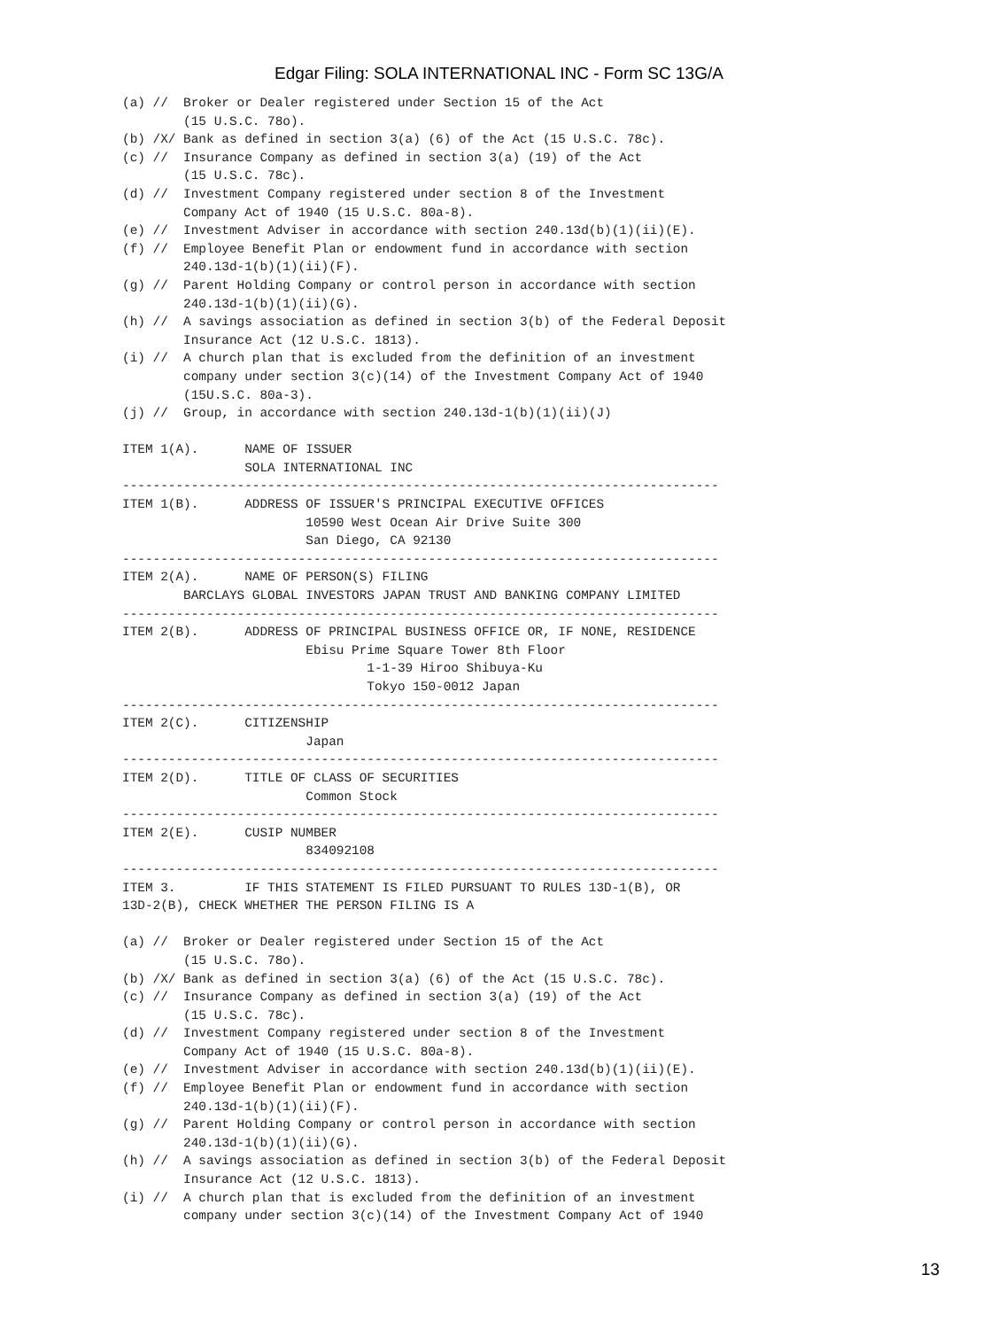Edgar Filing: SOLA INTERNATIONAL INC - Form SC 13G/A
(a) //  Broker or Dealer registered under Section 15 of the Act
        (15 U.S.C. 78o).
(b) /X/ Bank as defined in section 3(a) (6) of the Act (15 U.S.C. 78c).
(c) //  Insurance Company as defined in section 3(a) (19) of the Act
        (15 U.S.C. 78c).
(d) //  Investment Company registered under section 8 of the Investment
        Company Act of 1940 (15 U.S.C. 80a-8).
(e) //  Investment Adviser in accordance with section 240.13d(b)(1)(ii)(E).
(f) //  Employee Benefit Plan or endowment fund in accordance with section
        240.13d-1(b)(1)(ii)(F).
(g) //  Parent Holding Company or control person in accordance with section
        240.13d-1(b)(1)(ii)(G).
(h) //  A savings association as defined in section 3(b) of the Federal Deposit
        Insurance Act (12 U.S.C. 1813).
(i) //  A church plan that is excluded from the definition of an investment
        company under section 3(c)(14) of the Investment Company Act of 1940
        (15U.S.C. 80a-3).
(j) //  Group, in accordance with section 240.13d-1(b)(1)(ii)(J)

ITEM 1(A).      NAME OF ISSUER
                SOLA INTERNATIONAL INC
------------------------------------------------------------------------------
ITEM 1(B).      ADDRESS OF ISSUER'S PRINCIPAL EXECUTIVE OFFICES
                        10590 West Ocean Air Drive Suite 300
                        San Diego, CA 92130
------------------------------------------------------------------------------
ITEM 2(A).      NAME OF PERSON(S) FILING
        BARCLAYS GLOBAL INVESTORS JAPAN TRUST AND BANKING COMPANY LIMITED
------------------------------------------------------------------------------
ITEM 2(B).      ADDRESS OF PRINCIPAL BUSINESS OFFICE OR, IF NONE, RESIDENCE
                        Ebisu Prime Square Tower 8th Floor
                                1-1-39 Hiroo Shibuya-Ku
                                Tokyo 150-0012 Japan
------------------------------------------------------------------------------
ITEM 2(C).      CITIZENSHIP
                        Japan
------------------------------------------------------------------------------
ITEM 2(D).      TITLE OF CLASS OF SECURITIES
                        Common Stock
------------------------------------------------------------------------------
ITEM 2(E).      CUSIP NUMBER
                        834092108
------------------------------------------------------------------------------
ITEM 3.         IF THIS STATEMENT IS FILED PURSUANT TO RULES 13D-1(B), OR
13D-2(B), CHECK WHETHER THE PERSON FILING IS A

(a) //  Broker or Dealer registered under Section 15 of the Act
        (15 U.S.C. 78o).
(b) /X/ Bank as defined in section 3(a) (6) of the Act (15 U.S.C. 78c).
(c) //  Insurance Company as defined in section 3(a) (19) of the Act
        (15 U.S.C. 78c).
(d) //  Investment Company registered under section 8 of the Investment
        Company Act of 1940 (15 U.S.C. 80a-8).
(e) //  Investment Adviser in accordance with section 240.13d(b)(1)(ii)(E).
(f) //  Employee Benefit Plan or endowment fund in accordance with section
        240.13d-1(b)(1)(ii)(F).
(g) //  Parent Holding Company or control person in accordance with section
        240.13d-1(b)(1)(ii)(G).
(h) //  A savings association as defined in section 3(b) of the Federal Deposit
        Insurance Act (12 U.S.C. 1813).
(i) //  A church plan that is excluded from the definition of an investment
        company under section 3(c)(14) of the Investment Company Act of 1940
13